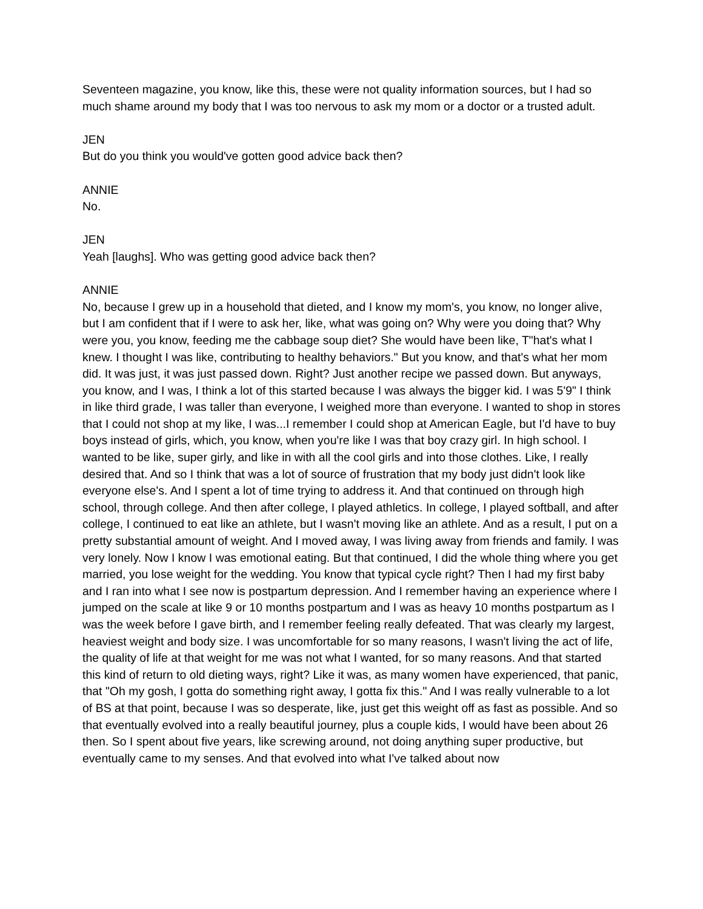Seventeen magazine, you know, like this, these were not quality information sources, but I had so much shame around my body that I was too nervous to ask my mom or a doctor or a trusted adult.
JEN
But do you think you would've gotten good advice back then?
ANNIE
No.
JEN
Yeah [laughs]. Who was getting good advice back then?
ANNIE
No, because I grew up in a household that dieted, and I know my mom's, you know, no longer alive, but I am confident that if I were to ask her, like, what was going on? Why were you doing that? Why were you, you know, feeding me the cabbage soup diet? She would have been like, T"hat's what I knew. I thought I was like, contributing to healthy behaviors." But you know, and that's what her mom did. It was just, it was just passed down. Right? Just another recipe we passed down. But anyways, you know, and I was, I think a lot of this started because I was always the bigger kid. I was 5'9" I think in like third grade, I was taller than everyone, I weighed more than everyone. I wanted to shop in stores that I could not shop at my like, I was...I remember I could shop at American Eagle, but I'd have to buy boys instead of girls, which, you know, when you're like I was that boy crazy girl. In high school. I wanted to be like, super girly, and like in with all the cool girls and into those clothes. Like, I really desired that. And so I think that was a lot of source of frustration that my body just didn't look like everyone else's. And I spent a lot of time trying to address it. And that continued on through high school, through college. And then after college, I played athletics. In college, I played softball, and after college, I continued to eat like an athlete, but I wasn't moving like an athlete. And as a result, I put on a pretty substantial amount of weight. And I moved away, I was living away from friends and family. I was very lonely. Now I know I was emotional eating. But that continued, I did the whole thing where you get married, you lose weight for the wedding. You know that typical cycle right? Then I had my first baby and I ran into what I see now is postpartum depression. And I remember having an experience where I jumped on the scale at like 9 or 10 months postpartum and I was as heavy 10 months postpartum as I was the week before I gave birth, and I remember feeling really defeated. That was clearly my largest, heaviest weight and body size. I was uncomfortable for so many reasons, I wasn't living the act of life, the quality of life at that weight for me was not what I wanted, for so many reasons. And that started this kind of return to old dieting ways, right? Like it was, as many women have experienced, that panic, that "Oh my gosh, I gotta do something right away, I gotta fix this." And I was really vulnerable to a lot of BS at that point, because I was so desperate, like, just get this weight off as fast as possible. And so that eventually evolved into a really beautiful journey, plus a couple kids, I would have been about 26 then. So I spent about five years, like screwing around, not doing anything super productive, but eventually came to my senses. And that evolved into what I've talked about now